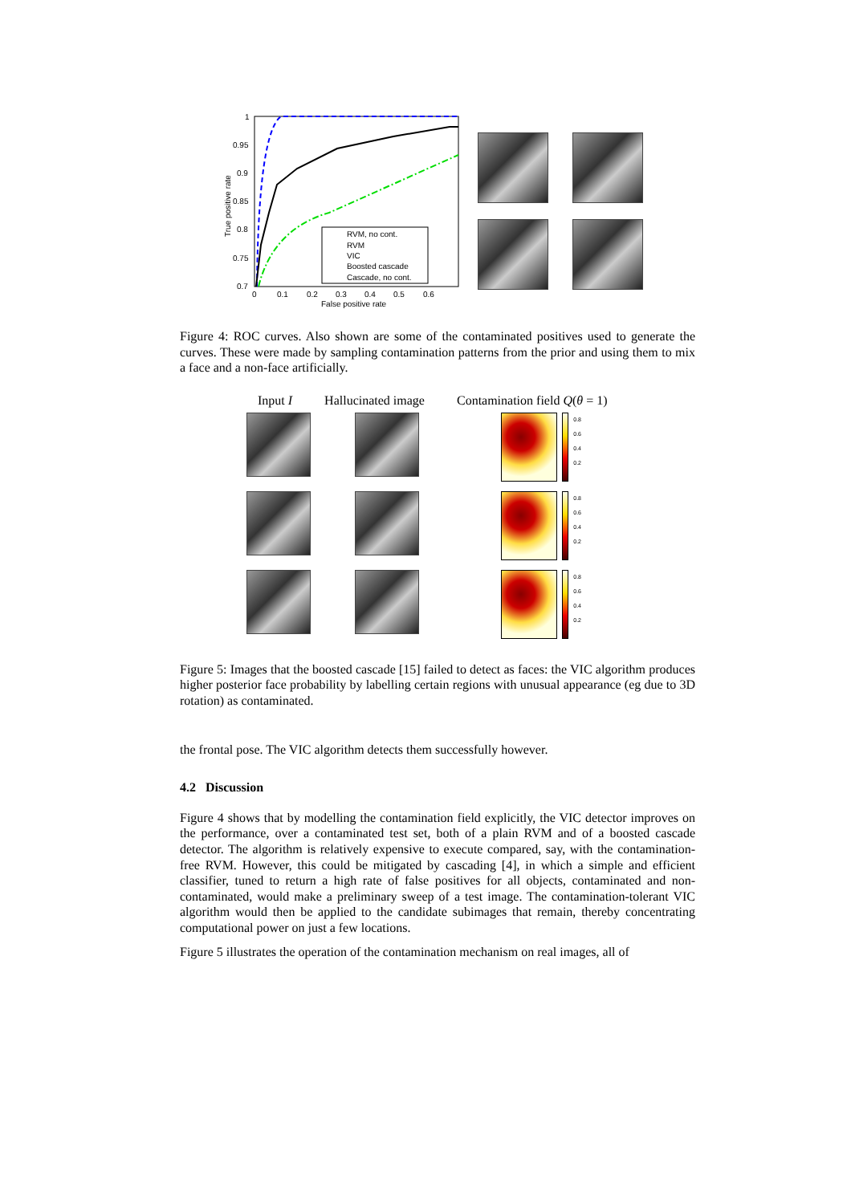1
0.95
0.9
0.85
0.8
0.75
0.7
0
0.1
0.2
0.3
0.4
0.5
0.6
False positive rate
True positive rate
RVM, no cont.
RVM
VIC
Boosted cascade
Cascade, no cont.
Figure 4: ROC curves. Also shown are some of the contaminated positives used to generate the curves. These were made by sampling contamination patterns from the prior and using them to mix a face and a non-face artificially.
Input I Hallucinated image Contamination field Q(θ = 1)
0.8
0.6
0.4
0.2
0.8
0.6
0.4
0.2
0.8
0.6
0.4
0.2
Figure 5: Images that the boosted cascade [15] failed to detect as faces: the VIC algorithm produces higher posterior face probability by labelling certain regions with unusual appearance (eg due to 3D rotation) as contaminated.
the frontal pose. The VIC algorithm detects them successfully however.
4.2 Discussion
Figure 4 shows that by modelling the contamination field explicitly, the VIC detector improves on the performance, over a contaminated test set, both of a plain RVM and of a boosted cascade detector. The algorithm is relatively expensive to execute compared, say, with the contamination-free RVM. However, this could be mitigated by cascading [4], in which a simple and efficient classifier, tuned to return a high rate of false positives for all objects, contaminated and non-contaminated, would make a preliminary sweep of a test image. The contamination-tolerant VIC algorithm would then be applied to the candidate subimages that remain, thereby concentrating computational power on just a few locations.
Figure 5 illustrates the operation of the contamination mechanism on real images, all of